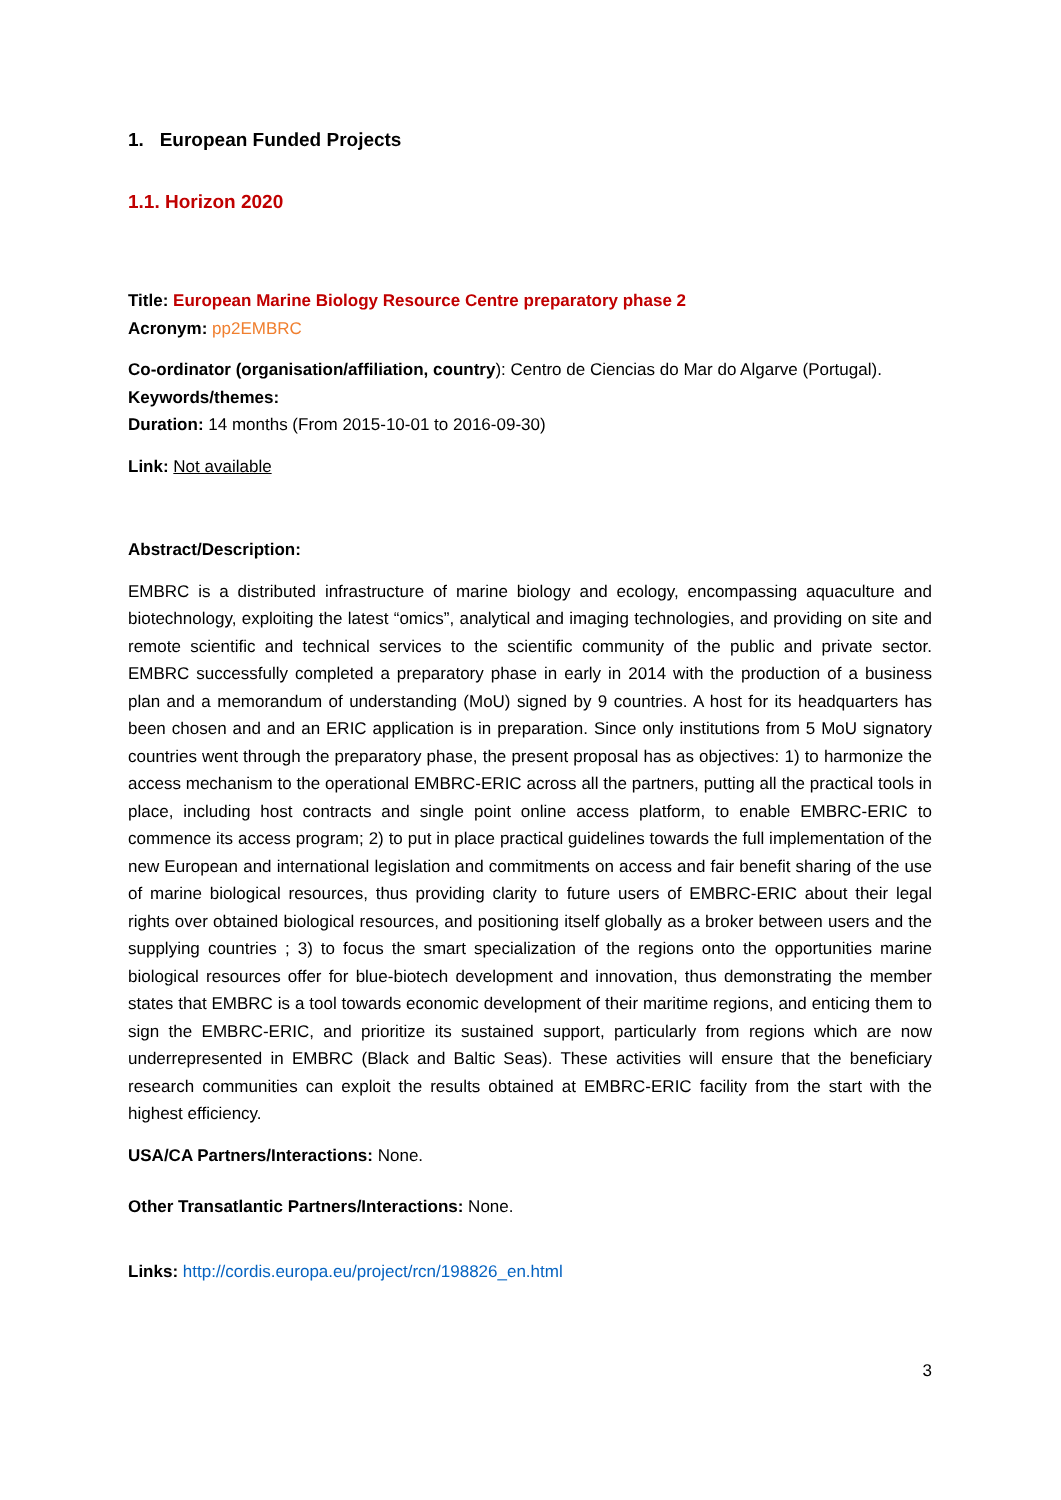1. European Funded Projects
1.1. Horizon 2020
Title: European Marine Biology Resource Centre preparatory phase 2
Acronym: pp2EMBRC
Co-ordinator (organisation/affiliation, country): Centro de Ciencias do Mar do Algarve (Portugal).
Keywords/themes:
Duration: 14 months (From 2015-10-01 to 2016-09-30)
Link: Not available
Abstract/Description:
EMBRC is a distributed infrastructure of marine biology and ecology, encompassing aquaculture and biotechnology, exploiting the latest “omics”, analytical and imaging technologies, and providing on site and remote scientific and technical services to the scientific community of the public and private sector. EMBRC successfully completed a preparatory phase in early in 2014 with the production of a business plan and a memorandum of understanding (MoU) signed by 9 countries. A host for its headquarters has been chosen and and an ERIC application is in preparation. Since only institutions from 5 MoU signatory countries went through the preparatory phase, the present proposal has as objectives: 1) to harmonize the access mechanism to the operational EMBRC-ERIC across all the partners, putting all the practical tools in place, including host contracts and single point online access platform, to enable EMBRC-ERIC to commence its access program; 2) to put in place practical guidelines towards the full implementation of the new European and international legislation and commitments on access and fair benefit sharing of the use of marine biological resources, thus providing clarity to future users of EMBRC-ERIC about their legal rights over obtained biological resources, and positioning itself globally as a broker between users and the supplying countries ; 3) to focus the smart specialization of the regions onto the opportunities marine biological resources offer for blue-biotech development and innovation, thus demonstrating the member states that EMBRC is a tool towards economic development of their maritime regions, and enticing them to sign the EMBRC-ERIC, and prioritize its sustained support, particularly from regions which are now underrepresented in EMBRC (Black and Baltic Seas). These activities will ensure that the beneficiary research communities can exploit the results obtained at EMBRC-ERIC facility from the start with the highest efficiency.
USA/CA Partners/Interactions: None.
Other Transatlantic Partners/Interactions: None.
Links: http://cordis.europa.eu/project/rcn/198826_en.html
3